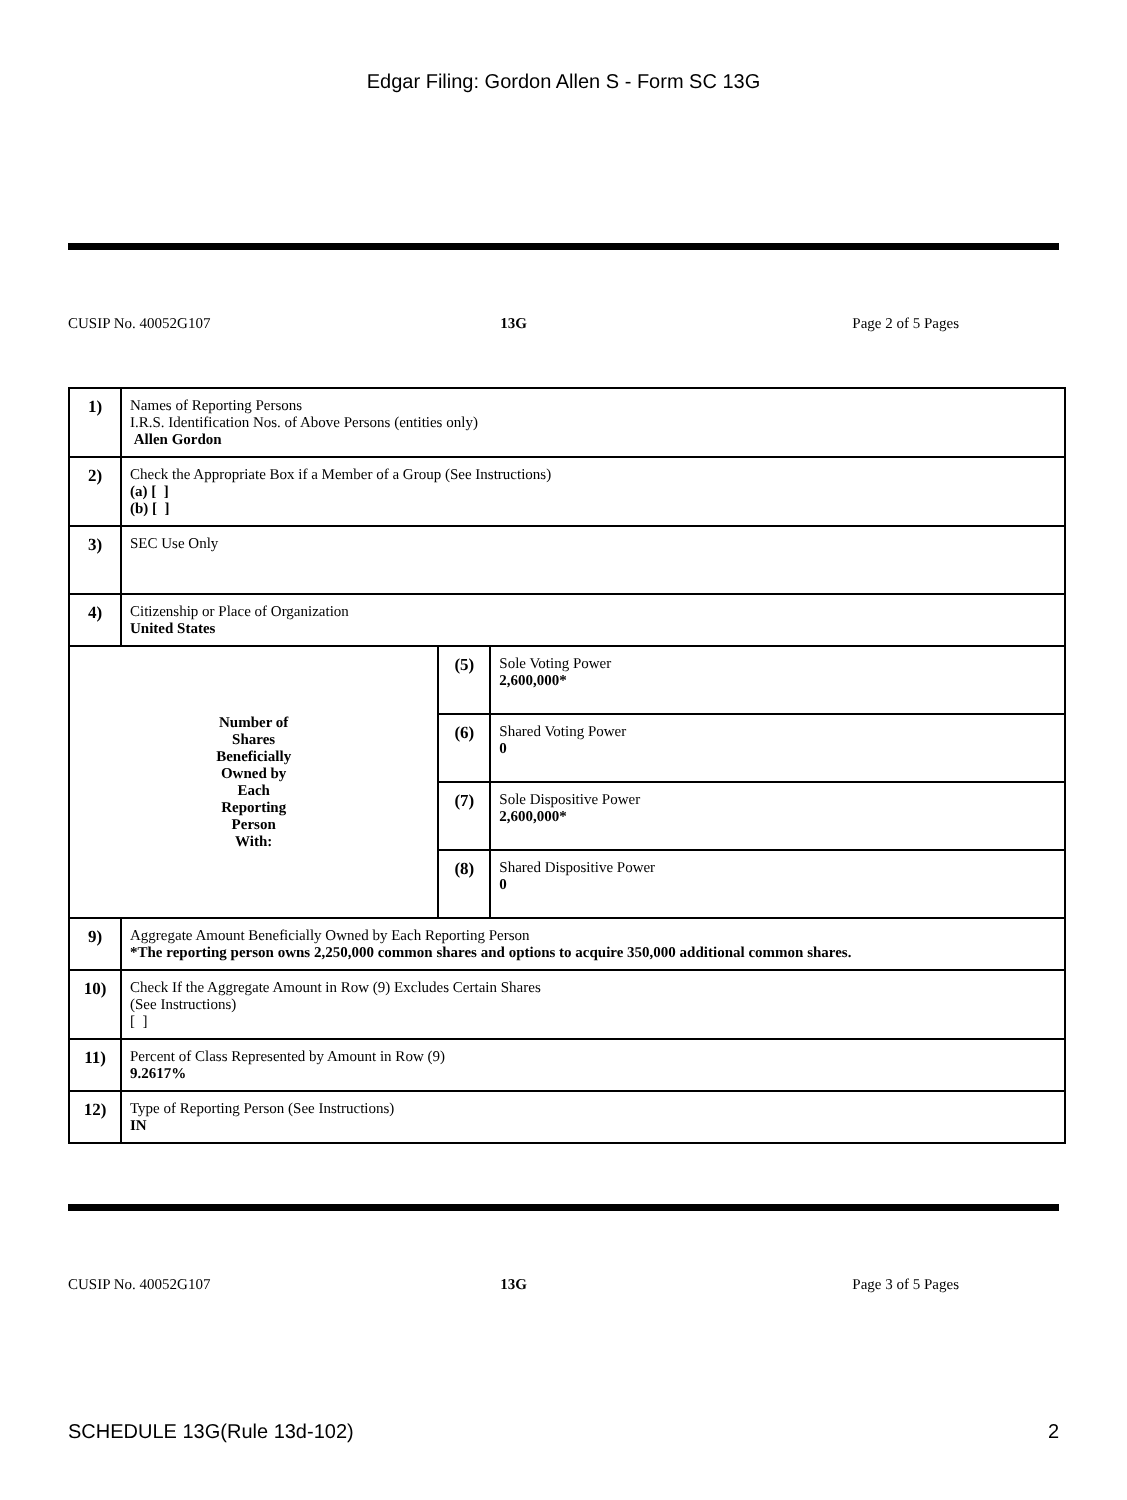Edgar Filing: Gordon Allen S - Form SC 13G
CUSIP No. 40052G107 13G Page 2 of 5 Pages
| 1) | Names of Reporting Persons I.R.S. Identification Nos. of Above Persons (entities only) Allen Gordon | | |
| 2) | Check the Appropriate Box if a Member of a Group (See Instructions) (a) [ ] (b) [ ] | | |
| 3) | SEC Use Only | | |
| 4) | Citizenship or Place of Organization United States | | |
| Number of Shares Beneficially Owned by Each Reporting Person With: | | (5) | Sole Voting Power 2,600,000* |
| | | (6) | Shared Voting Power 0 |
| | | (7) | Sole Dispositive Power 2,600,000* |
| | | (8) | Shared Dispositive Power 0 |
| 9) | Aggregate Amount Beneficially Owned by Each Reporting Person *The reporting person owns 2,250,000 common shares and options to acquire 350,000 additional common shares. | | |
| 10) | Check If the Aggregate Amount in Row (9) Excludes Certain Shares (See Instructions) [ ] | | |
| 11) | Percent of Class Represented by Amount in Row (9) 9.2617% | | |
| 12) | Type of Reporting Person (See Instructions) IN | | |
CUSIP No. 40052G107 13G Page 3 of 5 Pages
SCHEDULE 13G(Rule 13d-102) 2